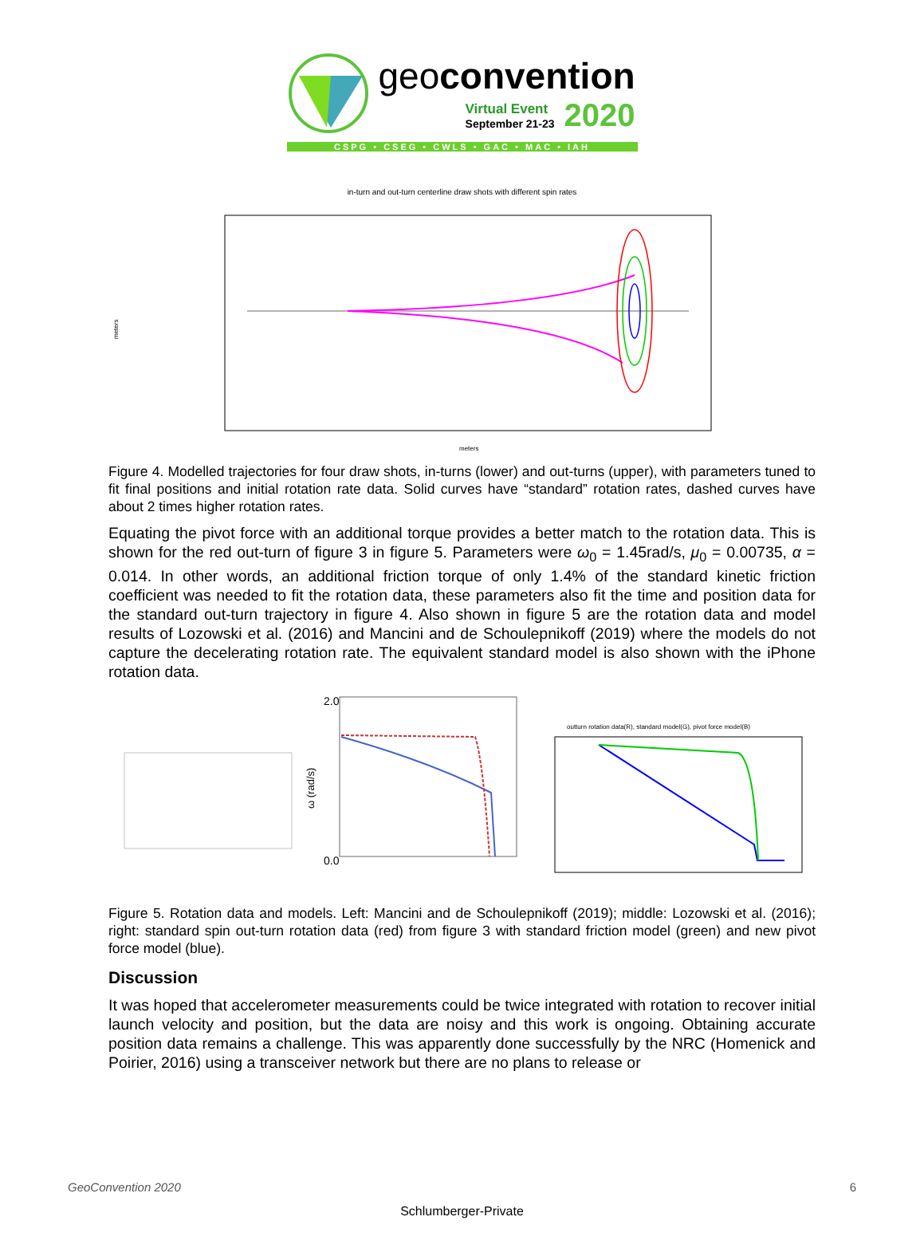geoconvention
Virtual Event
September 21-23
2020
CSPG • CSEG • CWLS • GAC • MAC • IAH
in-turn and out-turn centerline draw shots with different spin rates
meters
meters
Figure 4. Modelled trajectories for four draw shots, in-turns (lower) and out-turns (upper), with parameters tuned to fit final positions and initial rotation rate data. Solid curves have “standard” rotation rates, dashed curves have about 2 times higher rotation rates.
Equating the pivot force with an additional torque provides a better match to the rotation data. This is shown for the red out-turn of figure 3 in figure 5. Parameters were ω<sub>0</sub> = 1.45rad/s, μ<sub>0</sub> = 0.00735, α = 0.014. In other words, an additional friction torque of only 1.4% of the standard kinetic friction coefficient was needed to fit the rotation data, these parameters also fit the time and position data for the standard out-turn trajectory in figure 4. Also shown in figure 5 are the rotation data and model results of Lozowski et al. (2016) and Mancini and de Schoulepnikoff (2019) where the models do not capture the decelerating rotation rate. The equivalent standard model is also shown with the iPhone rotation data.
2.0
0.0
ω (rad/s)
outturn rotation data(R), standard model(G), pivot force model(B)
Figure 5. Rotation data and models. Left: Mancini and de Schoulepnikoff (2019); middle: Lozowski et al. (2016); right: standard spin out-turn rotation data (red) from figure 3 with standard friction model (green) and new pivot force model (blue).
Discussion
It was hoped that accelerometer measurements could be twice integrated with rotation to recover initial launch velocity and position, but the data are noisy and this work is ongoing. Obtaining accurate position data remains a challenge. This was apparently done successfully by the NRC (Homenick and Poirier, 2016) using a transceiver network but there are no plans to release or
GeoConvention 2020 6
Schlumberger-Private